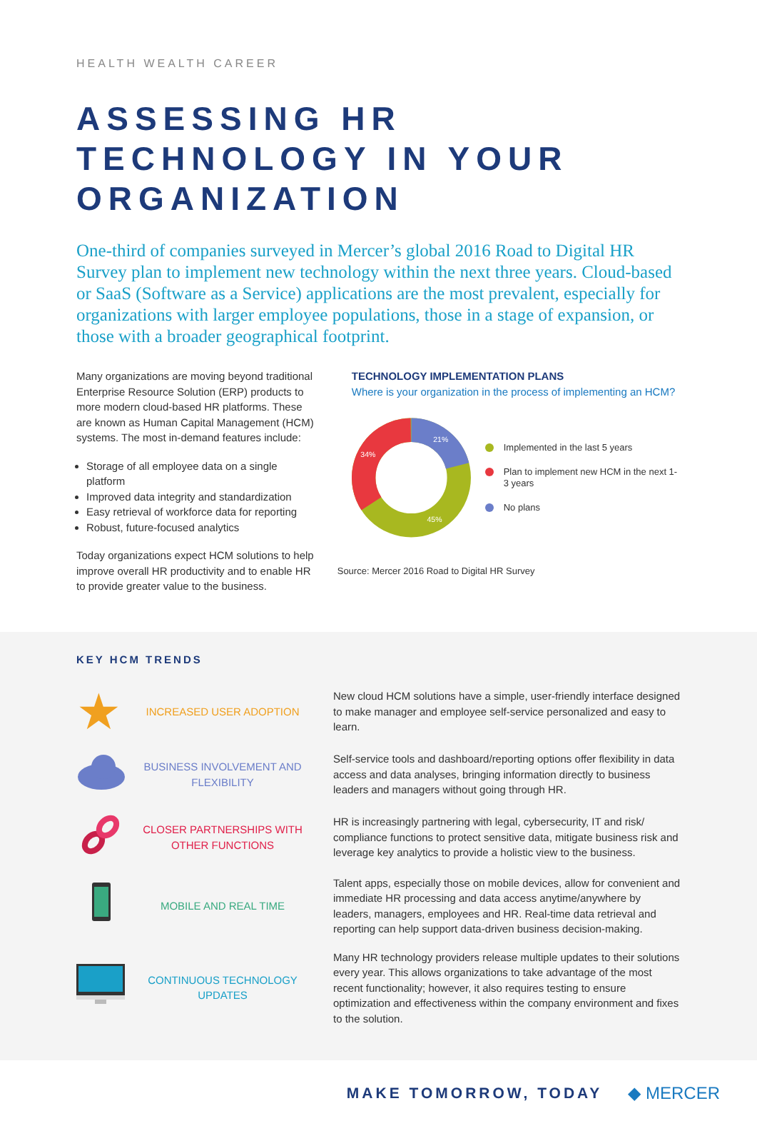HEALTH WEALTH CAREER
ASSESSING HR TECHNOLOGY IN YOUR ORGANIZATION
One-third of companies surveyed in Mercer’s global 2016 Road to Digital HR Survey plan to implement new technology within the next three years. Cloud-based or SaaS (Software as a Service) applications are the most prevalent, especially for organizations with larger employee populations, those in a stage of expansion, or those with a broader geographical footprint.
Many organizations are moving beyond traditional Enterprise Resource Solution (ERP) products to more modern cloud-based HR platforms. These are known as Human Capital Management (HCM) systems. The most in-demand features include:
Storage of all employee data on a single platform
Improved data integrity and standardization
Easy retrieval of workforce data for reporting
Robust, future-focused analytics
Today organizations expect HCM solutions to help improve overall HR productivity and to enable HR to provide greater value to the business.
TECHNOLOGY IMPLEMENTATION PLANS
Where is your organization in the process of implementing an HCM?
21%
34%
45%
Implemented in the last 5 years
Plan to implement new HCM in the next 1-3 years
No plans
Source: Mercer 2016 Road to Digital HR Survey
KEY HCM TRENDS
★
INCREASED USER ADOPTION
New cloud HCM solutions have a simple, user-friendly interface designed to make manager and employee self-service personalized and easy to learn.
BUSINESS INVOLVEMENT AND FLEXIBILITY
Self-service tools and dashboard/reporting options offer flexibility in data access and data analyses, bringing information directly to business leaders and managers without going through HR.
CLOSER PARTNERSHIPS WITH OTHER FUNCTIONS
HR is increasingly partnering with legal, cybersecurity, IT and risk/ compliance functions to protect sensitive data, mitigate business risk and leverage key analytics to provide a holistic view to the business.
MOBILE AND REAL TIME
Talent apps, especially those on mobile devices, allow for convenient and immediate HR processing and data access anytime/anywhere by leaders, managers, employees and HR. Real-time data retrieval and reporting can help support data-driven business decision-making.
CONTINUOUS TECHNOLOGY UPDATES
Many HR technology providers release multiple updates to their solutions every year. This allows organizations to take advantage of the most recent functionality; however, it also requires testing to ensure optimization and effectiveness within the company environment and fixes to the solution.
MAKE TOMORROW, TODAY ◆ MERCER